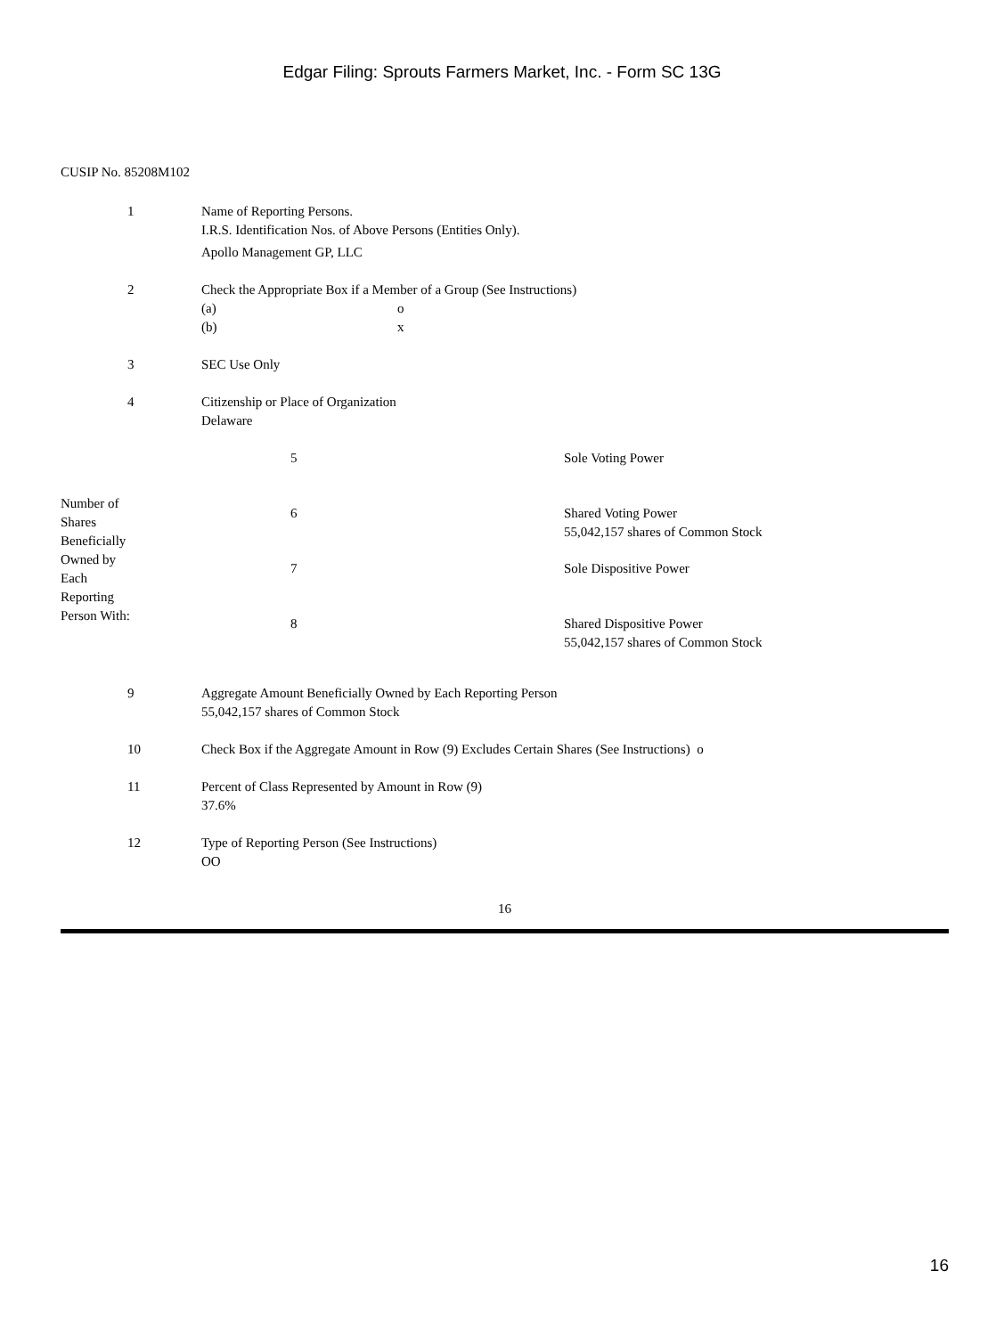Edgar Filing: Sprouts Farmers Market, Inc. - Form SC 13G
CUSIP No. 85208M102
| 1 | Name of Reporting Persons. I.R.S. Identification Nos. of Above Persons (Entities Only). Apollo Management GP, LLC |
| 2 | Check the Appropriate Box if a Member of a Group (See Instructions) (a) o (b) x |
| 3 | SEC Use Only |
| 4 | Citizenship or Place of Organization Delaware |
| Number of Shares Beneficially Owned by Each Reporting Person With: | | 5 | Sole Voting Power |
| | | 6 | Shared Voting Power 55,042,157 shares of Common Stock |
| | | 7 | Sole Dispositive Power |
| | | 8 | Shared Dispositive Power 55,042,157 shares of Common Stock |
| 9 | Aggregate Amount Beneficially Owned by Each Reporting Person 55,042,157 shares of Common Stock |
| 10 | Check Box if the Aggregate Amount in Row (9) Excludes Certain Shares (See Instructions) o |
| 11 | Percent of Class Represented by Amount in Row (9) 37.6% |
| 12 | Type of Reporting Person (See Instructions) OO |
16
16